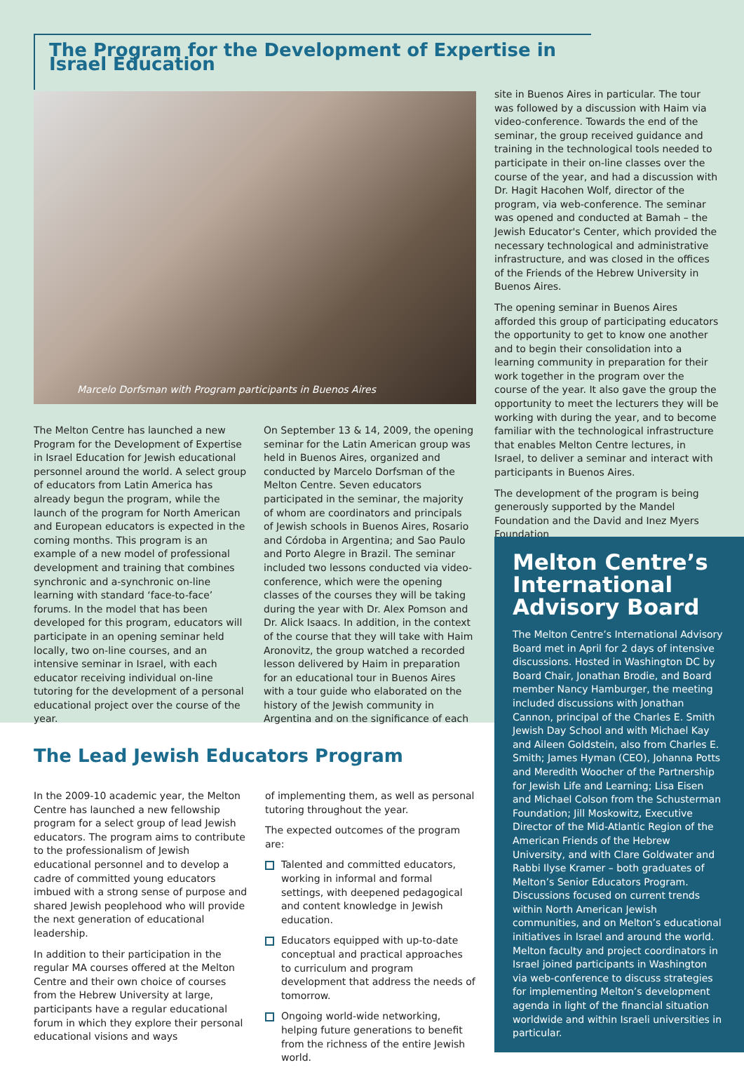The Program for the Development of Expertise in Israel Education
Marcelo Dorfsman with Program participants in Buenos Aires
The Melton Centre has launched a new Program for the Development of Expertise in Israel Education for Jewish educational personnel around the world. A select group of educators from Latin America has already begun the program, while the launch of the program for North American and European educators is expected in the coming months. This program is an example of a new model of professional development and training that combines synchronic and a-synchronic on-line learning with standard ‘face-to-face’ forums. In the model that has been developed for this program, educators will participate in an opening seminar held locally, two on-line courses, and an intensive seminar in Israel, with each educator receiving individual on-line tutoring for the development of a personal educational project over the course of the year.
On September 13 & 14, 2009, the opening seminar for the Latin American group was held in Buenos Aires, organized and conducted by Marcelo Dorfsman of the Melton Centre. Seven educators participated in the seminar, the majority of whom are coordinators and principals of Jewish schools in Buenos Aires, Rosario and Córdoba in Argentina; and Sao Paulo and Porto Alegre in Brazil. The seminar included two lessons conducted via video-conference, which were the opening classes of the courses they will be taking during the year with Dr. Alex Pomson and Dr. Alick Isaacs. In addition, in the context of the course that they will take with Haim Aronovitz, the group watched a recorded lesson delivered by Haim in preparation for an educational tour in Buenos Aires with a tour guide who elaborated on the history of the Jewish community in Argentina and on the significance of each
site in Buenos Aires in particular. The tour was followed by a discussion with Haim via video-conference. Towards the end of the seminar, the group received guidance and training in the technological tools needed to participate in their on-line classes over the course of the year, and had a discussion with Dr. Hagit Hacohen Wolf, director of the program, via web-conference. The seminar was opened and conducted at Bamah – the Jewish Educator's Center, which provided the necessary technological and administrative infrastructure, and was closed in the offices of the Friends of the Hebrew University in Buenos Aires.
The opening seminar in Buenos Aires afforded this group of participating educators the opportunity to get to know one another and to begin their consolidation into a learning community in preparation for their work together in the program over the course of the year. It also gave the group the opportunity to meet the lecturers they will be working with during the year, and to become familiar with the technological infrastructure that enables Melton Centre lectures, in Israel, to deliver a seminar and interact with participants in Buenos Aires.
The development of the program is being generously supported by the Mandel Foundation and the David and Inez Myers Foundation
The Lead Jewish Educators Program
In the 2009-10 academic year, the Melton Centre has launched a new fellowship program for a select group of lead Jewish educators. The program aims to contribute to the professionalism of Jewish educational personnel and to develop a cadre of committed young educators imbued with a strong sense of purpose and shared Jewish peoplehood who will provide the next generation of educational leadership.
In addition to their participation in the regular MA courses offered at the Melton Centre and their own choice of courses from the Hebrew University at large, participants have a regular educational forum in which they explore their personal educational visions and ways
of implementing them, as well as personal tutoring throughout the year.
The expected outcomes of the program are:
Talented and committed educators, working in informal and formal settings, with deepened pedagogical and content knowledge in Jewish education.
Educators equipped with up-to-date conceptual and practical approaches to curriculum and program development that address the needs of tomorrow.
Ongoing world-wide networking, helping future generations to benefit from the richness of the entire Jewish world.
Melton Centre’s International Advisory Board
The Melton Centre’s International Advisory Board met in April for 2 days of intensive discussions. Hosted in Washington DC by Board Chair, Jonathan Brodie, and Board member Nancy Hamburger, the meeting included discussions with Jonathan Cannon, principal of the Charles E. Smith Jewish Day School and with Michael Kay and Aileen Goldstein, also from Charles E. Smith; James Hyman (CEO), Johanna Potts and Meredith Woocher of the Partnership for Jewish Life and Learning; Lisa Eisen and Michael Colson from the Schusterman Foundation; Jill Moskowitz, Executive Director of the Mid-Atlantic Region of the American Friends of the Hebrew University, and with Clare Goldwater and Rabbi Ilyse Kramer – both graduates of Melton’s Senior Educators Program. Discussions focused on current trends within North American Jewish communities, and on Melton’s educational initiatives in Israel and around the world. Melton faculty and project coordinators in Israel joined participants in Washington via web-conference to discuss strategies for implementing Melton’s development agenda in light of the financial situation worldwide and within Israeli universities in particular.